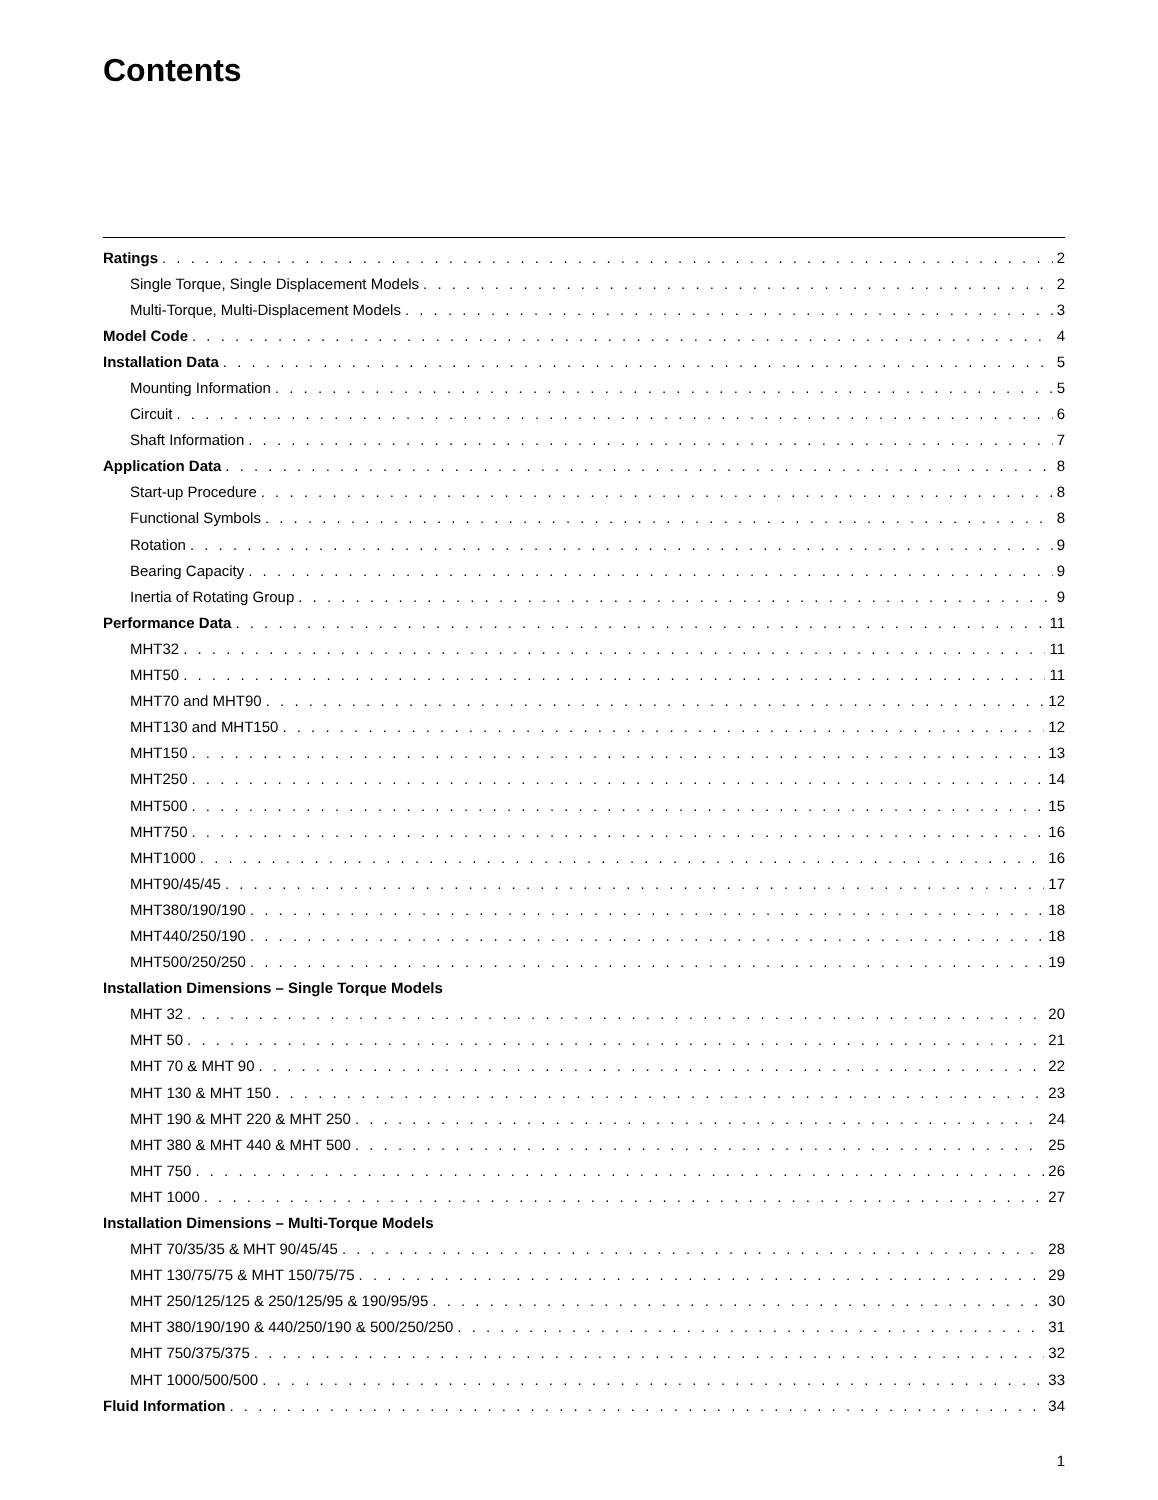Contents
Ratings 2
Single Torque, Single Displacement Models 2
Multi-Torque, Multi-Displacement Models 3
Model Code 4
Installation Data 5
Mounting Information 5
Circuit 6
Shaft Information 7
Application Data 8
Start-up Procedure 8
Functional Symbols 8
Rotation 9
Bearing Capacity 9
Inertia of Rotating Group 9
Performance Data 11
MHT32 11
MHT50 11
MHT70 and MHT90 12
MHT130 and MHT150 12
MHT150 13
MHT250 14
MHT500 15
MHT750 16
MHT1000 16
MHT90/45/45 17
MHT380/190/190 18
MHT440/250/190 18
MHT500/250/250 19
Installation Dimensions – Single Torque Models
MHT 32 20
MHT 50 21
MHT 70 & MHT 90 22
MHT 130 & MHT 150 23
MHT 190 & MHT 220 & MHT 250 24
MHT 380 & MHT 440 & MHT 500 25
MHT 750 26
MHT 1000 27
Installation Dimensions – Multi-Torque Models
MHT 70/35/35 & MHT 90/45/45 28
MHT 130/75/75 & MHT 150/75/75 29
MHT 250/125/125 & 250/125/95 & 190/95/95 30
MHT 380/190/190 & 440/250/190 & 500/250/250 31
MHT 750/375/375 32
MHT 1000/500/500 33
Fluid Information 34
1